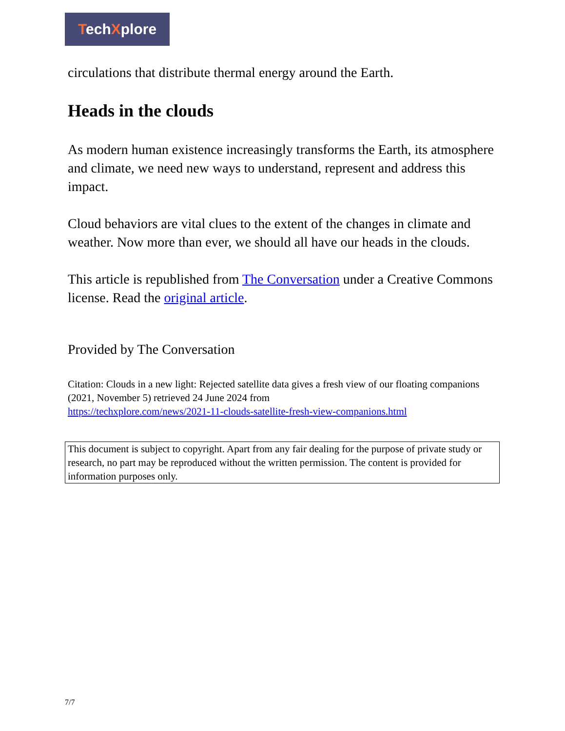TechXplore
circulations that distribute thermal energy around the Earth.
Heads in the clouds
As modern human existence increasingly transforms the Earth, its atmosphere and climate, we need new ways to understand, represent and address this impact.
Cloud behaviors are vital clues to the extent of the changes in climate and weather. Now more than ever, we should all have our heads in the clouds.
This article is republished from The Conversation under a Creative Commons license. Read the original article.
Provided by The Conversation
Citation: Clouds in a new light: Rejected satellite data gives a fresh view of our floating companions (2021, November 5) retrieved 24 June 2024 from
https://techxplore.com/news/2021-11-clouds-satellite-fresh-view-companions.html
This document is subject to copyright. Apart from any fair dealing for the purpose of private study or research, no part may be reproduced without the written permission. The content is provided for information purposes only.
7/7